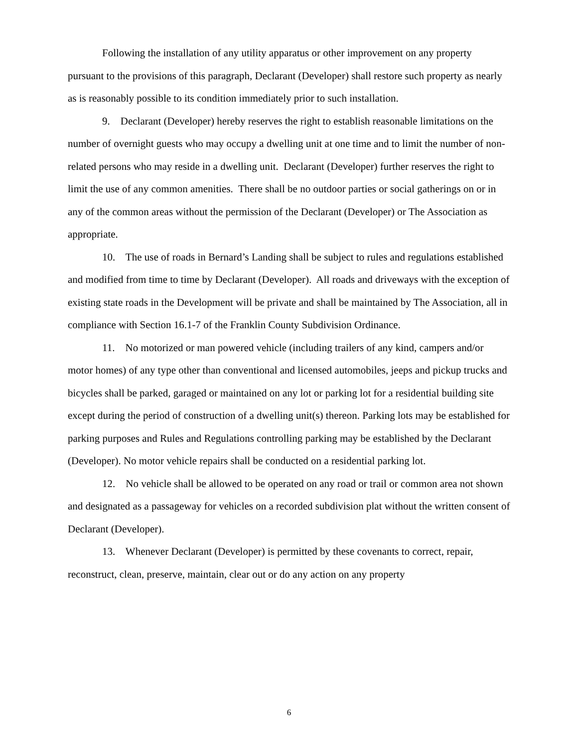Following the installation of any utility apparatus or other improvement on any property pursuant to the provisions of this paragraph, Declarant (Developer) shall restore such property as nearly as is reasonably possible to its condition immediately prior to such installation.
9. Declarant (Developer) hereby reserves the right to establish reasonable limitations on the number of overnight guests who may occupy a dwelling unit at one time and to limit the number of non-related persons who may reside in a dwelling unit. Declarant (Developer) further reserves the right to limit the use of any common amenities. There shall be no outdoor parties or social gatherings on or in any of the common areas without the permission of the Declarant (Developer) or The Association as appropriate.
10. The use of roads in Bernard’s Landing shall be subject to rules and regulations established and modified from time to time by Declarant (Developer). All roads and driveways with the exception of existing state roads in the Development will be private and shall be maintained by The Association, all in compliance with Section 16.1-7 of the Franklin County Subdivision Ordinance.
11. No motorized or man powered vehicle (including trailers of any kind, campers and/or motor homes) of any type other than conventional and licensed automobiles, jeeps and pickup trucks and bicycles shall be parked, garaged or maintained on any lot or parking lot for a residential building site except during the period of construction of a dwelling unit(s) thereon. Parking lots may be established for parking purposes and Rules and Regulations controlling parking may be established by the Declarant (Developer). No motor vehicle repairs shall be conducted on a residential parking lot.
12. No vehicle shall be allowed to be operated on any road or trail or common area not shown and designated as a passageway for vehicles on a recorded subdivision plat without the written consent of Declarant (Developer).
13. Whenever Declarant (Developer) is permitted by these covenants to correct, repair, reconstruct, clean, preserve, maintain, clear out or do any action on any property
6